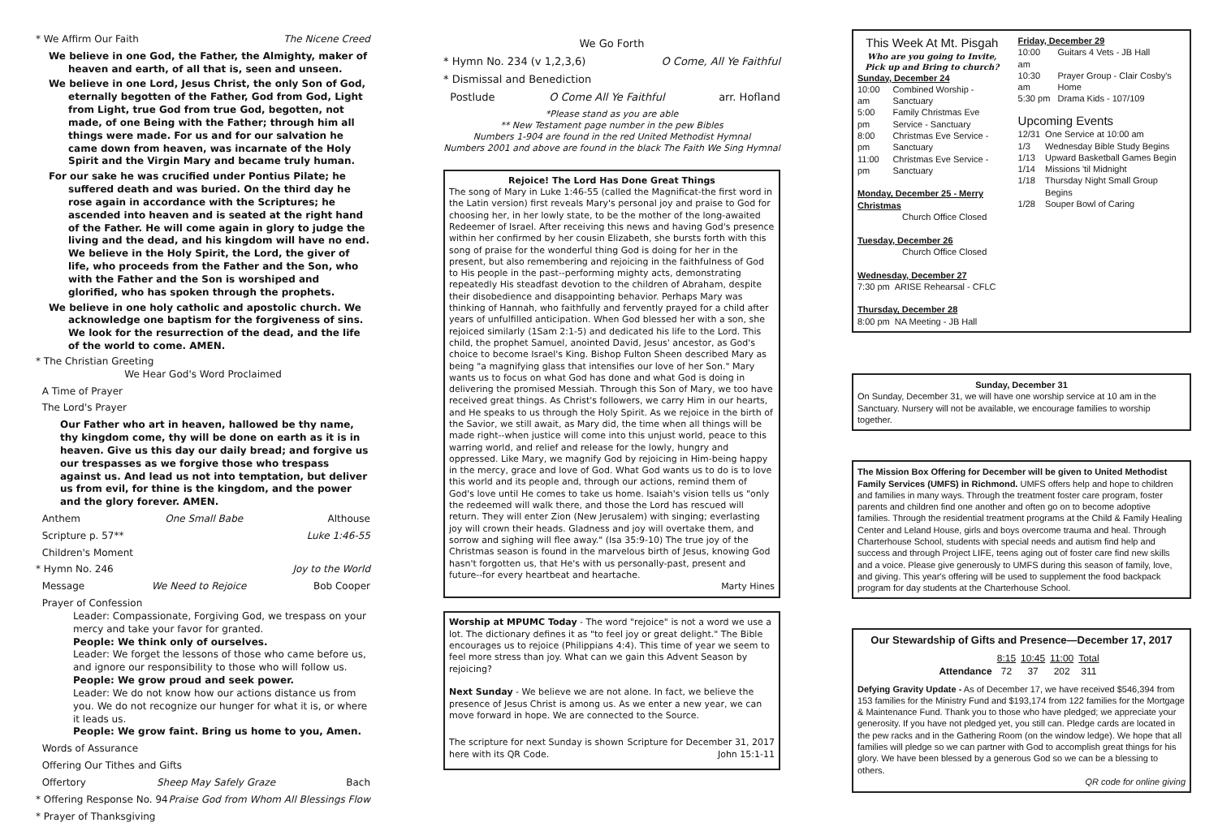* We Affirm Our Faith The Nicene Creed
We believe in one God, the Father, the Almighty, maker of heaven and earth, of all that is, seen and unseen.
We believe in one Lord, Jesus Christ, the only Son of God, eternally begotten of the Father, God from God, Light from Light, true God from true God, begotten, not made, of one Being with the Father; through him all things were made. For us and for our salvation he came down from heaven, was incarnate of the Holy Spirit and the Virgin Mary and became truly human.
For our sake he was crucified under Pontius Pilate; he suffered death and was buried. On the third day he rose again in accordance with the Scriptures; he ascended into heaven and is seated at the right hand of the Father. He will come again in glory to judge the living and the dead, and his kingdom will have no end. We believe in the Holy Spirit, the Lord, the giver of life, who proceeds from the Father and the Son, who with the Father and the Son is worshiped and glorified, who has spoken through the prophets.
We believe in one holy catholic and apostolic church. We acknowledge one baptism for the forgiveness of sins. We look for the resurrection of the dead, and the life of the world to come. AMEN.
* The Christian Greeting
We Hear God's Word Proclaimed
A Time of Prayer
The Lord's Prayer
Our Father who art in heaven, hallowed be thy name, thy kingdom come, thy will be done on earth as it is in heaven. Give us this day our daily bread; and forgive us our trespasses as we forgive those who trespass against us. And lead us not into temptation, but deliver us from evil, for thine is the kingdom, and the power and the glory forever. AMEN.
Anthem One Small Babe Althouse
Scripture p. 57** Luke 1:46-55
Children's Moment
* Hymn No. 246 Joy to the World
Message We Need to Rejoice Bob Cooper
Prayer of Confession
Leader: Compassionate, Forgiving God, we trespass on your mercy and take your favor for granted.
People: We think only of ourselves.
Leader: We forget the lessons of those who came before us, and ignore our responsibility to those who will follow us.
People: We grow proud and seek power.
Leader: We do not know how our actions distance us from you. We do not recognize our hunger for what it is, or where it leads us.
People: We grow faint. Bring us home to you, Amen.
Words of Assurance
Offering Our Tithes and Gifts
Offertory Sheep May Safely Graze Bach
* Offering Response No. 94 Praise God from Whom All Blessings Flow
* Prayer of Thanksgiving
We Go Forth
* Hymn No. 234 (v 1,2,3,6) O Come, All Ye Faithful
* Dismissal and Benediction
Postlude O Come All Ye Faithful arr. Hofland
*Please stand as you are able
** New Testament page number in the pew Bibles
Numbers 1-904 are found in the red United Methodist Hymnal
Numbers 2001 and above are found in the black The Faith We Sing Hymnal
Rejoice! The Lord Has Done Great Things
The song of Mary in Luke 1:46-55 (called the Magnificat-the first word in the Latin version) first reveals Mary's personal joy and praise to God for choosing her, in her lowly state, to be the mother of the long-awaited Redeemer of Israel. After receiving this news and having God's presence within her confirmed by her cousin Elizabeth, she bursts forth with this song of praise for the wonderful thing God is doing for her in the present, but also remembering and rejoicing in the faithfulness of God to His people in the past--performing mighty acts, demonstrating repeatedly His steadfast devotion to the children of Abraham, despite their disobedience and disappointing behavior. Perhaps Mary was thinking of Hannah, who faithfully and fervently prayed for a child after years of unfulfilled anticipation. When God blessed her with a son, she rejoiced similarly (1Sam 2:1-5) and dedicated his life to the Lord. This child, the prophet Samuel, anointed David, Jesus' ancestor, as God's choice to become Israel's King. Bishop Fulton Sheen described Mary as being "a magnifying glass that intensifies our love of her Son." Mary wants us to focus on what God has done and what God is doing in delivering the promised Messiah. Through this Son of Mary, we too have received great things. As Christ's followers, we carry Him in our hearts, and He speaks to us through the Holy Spirit. As we rejoice in the birth of the Savior, we still await, as Mary did, the time when all things will be made right--when justice will come into this unjust world, peace to this warring world, and relief and release for the lowly, hungry and oppressed. Like Mary, we magnify God by rejoicing in Him-being happy in the mercy, grace and love of God. What God wants us to do is to love this world and its people and, through our actions, remind them of God's love until He comes to take us home. Isaiah's vision tells us "only the redeemed will walk there, and those the Lord has rescued will return. They will enter Zion (New Jerusalem) with singing; everlasting joy will crown their heads. Gladness and joy will overtake them, and sorrow and sighing will flee away." (Isa 35:9-10) The true joy of the Christmas season is found in the marvelous birth of Jesus, knowing God hasn't forgotten us, that He's with us personally-past, present and future--for every heartbeat and heartache.
Marty Hines
Worship at MPUMC Today - The word "rejoice" is not a word we use a lot. The dictionary defines it as "to feel joy or great delight." The Bible encourages us to rejoice (Philippians 4:4). This time of year we seem to feel more stress than joy. What can we gain this Advent Season by rejoicing?
Next Sunday - We believe we are not alone. In fact, we believe the presence of Jesus Christ is among us. As we enter a new year, we can move forward in hope. We are connected to the Source.
The scripture for next Sunday is shown
here with its QR Code. Scripture for December 31, 2017
John 15:1-11
This Week At Mt. Pisgah
Who are you going to Invite,
Pick up and Bring to church?
Sunday, December 24
| 10:00 am | Combined Worship - Sanctuary |
| 5:00 pm | Family Christmas Eve Service - Sanctuary |
| 8:00 pm | Christmas Eve Service - Sanctuary |
| 11:00 pm | Christmas Eve Service - Sanctuary |
Monday, December 25 - Merry Christmas
Church Office Closed
Tuesday, December 26
Church Office Closed
Wednesday, December 27
| 7:30 pm | ARISE Rehearsal - CFLC |
Thursday, December 28
| 8:00 pm | NA Meeting - JB Hall |
Friday, December 29
| 10:00 am | Guitars 4 Vets - JB Hall |
| 10:30 am | Prayer Group - Clair Cosby's Home |
| 5:30 pm | Drama Kids - 107/109 |
Upcoming Events
| 12/31 | One Service at 10:00 am |
| 1/3 | Wednesday Bible Study Begins |
| 1/13 | Upward Basketball Games Begin |
| 1/14 | Missions 'til Midnight |
| 1/18 | Thursday Night Small Group Begins |
| 1/28 | Souper Bowl of Caring |
Sunday, December 31
On Sunday, December 31, we will have one worship service at 10 am in the Sanctuary. Nursery will not be available, we encourage families to worship together.
The Mission Box Offering for December will be given to United Methodist Family Services (UMFS) in Richmond. UMFS offers help and hope to children and families in many ways. Through the treatment foster care program, foster parents and children find one another and often go on to become adoptive families. Through the residential treatment programs at the Child & Family Healing Center and Leland House, girls and boys overcome trauma and heal. Through Charterhouse School, students with special needs and autism find help and success and through Project LIFE, teens aging out of foster care find new skills and a voice. Please give generously to UMFS during this season of family, love, and giving. This year's offering will be used to supplement the food backpack program for day students at the Charterhouse School.
Our Stewardship of Gifts and Presence—December 17, 2017
| | 8:15 | 10:45 | 11:00 | Total |
| Attendance | 72 | 37 | 202 | 311 |
Defying Gravity Update - As of December 17, we have received $546,394 from 153 families for the Ministry Fund and $193,174 from 122 families for the Mortgage & Maintenance Fund. Thank you to those who have pledged; we appreciate your generosity. If you have not pledged yet, you still can. Pledge cards are located in the pew racks and in the Gathering Room (on the window ledge). We hope that all families will pledge so we can partner with God to accomplish great things for his glory. We have been blessed by a generous God so we can be a blessing to others.
QR code for online giving